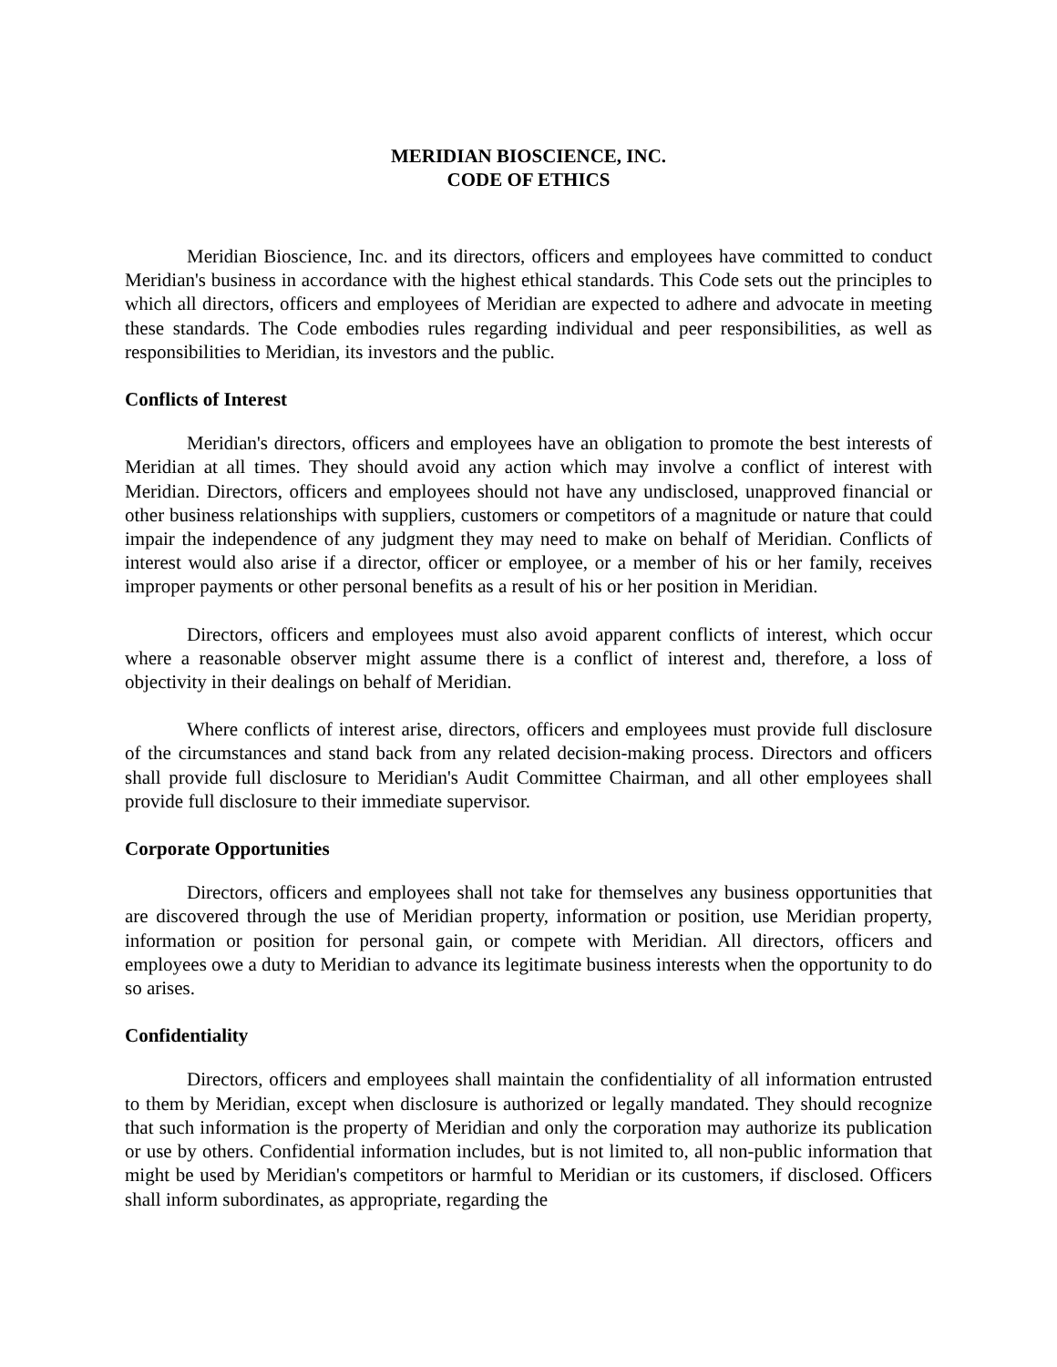MERIDIAN BIOSCIENCE, INC.
CODE OF ETHICS
Meridian Bioscience, Inc. and its directors, officers and employees have committed to conduct Meridian's business in accordance with the highest ethical standards. This Code sets out the principles to which all directors, officers and employees of Meridian are expected to adhere and advocate in meeting these standards. The Code embodies rules regarding individual and peer responsibilities, as well as responsibilities to Meridian, its investors and the public.
Conflicts of Interest
Meridian's directors, officers and employees have an obligation to promote the best interests of Meridian at all times. They should avoid any action which may involve a conflict of interest with Meridian. Directors, officers and employees should not have any undisclosed, unapproved financial or other business relationships with suppliers, customers or competitors of a magnitude or nature that could impair the independence of any judgment they may need to make on behalf of Meridian. Conflicts of interest would also arise if a director, officer or employee, or a member of his or her family, receives improper payments or other personal benefits as a result of his or her position in Meridian.
Directors, officers and employees must also avoid apparent conflicts of interest, which occur where a reasonable observer might assume there is a conflict of interest and, therefore, a loss of objectivity in their dealings on behalf of Meridian.
Where conflicts of interest arise, directors, officers and employees must provide full disclosure of the circumstances and stand back from any related decision-making process. Directors and officers shall provide full disclosure to Meridian's Audit Committee Chairman, and all other employees shall provide full disclosure to their immediate supervisor.
Corporate Opportunities
Directors, officers and employees shall not take for themselves any business opportunities that are discovered through the use of Meridian property, information or position, use Meridian property, information or position for personal gain, or compete with Meridian. All directors, officers and employees owe a duty to Meridian to advance its legitimate business interests when the opportunity to do so arises.
Confidentiality
Directors, officers and employees shall maintain the confidentiality of all information entrusted to them by Meridian, except when disclosure is authorized or legally mandated. They should recognize that such information is the property of Meridian and only the corporation may authorize its publication or use by others. Confidential information includes, but is not limited to, all non-public information that might be used by Meridian's competitors or harmful to Meridian or its customers, if disclosed. Officers shall inform subordinates, as appropriate, regarding the